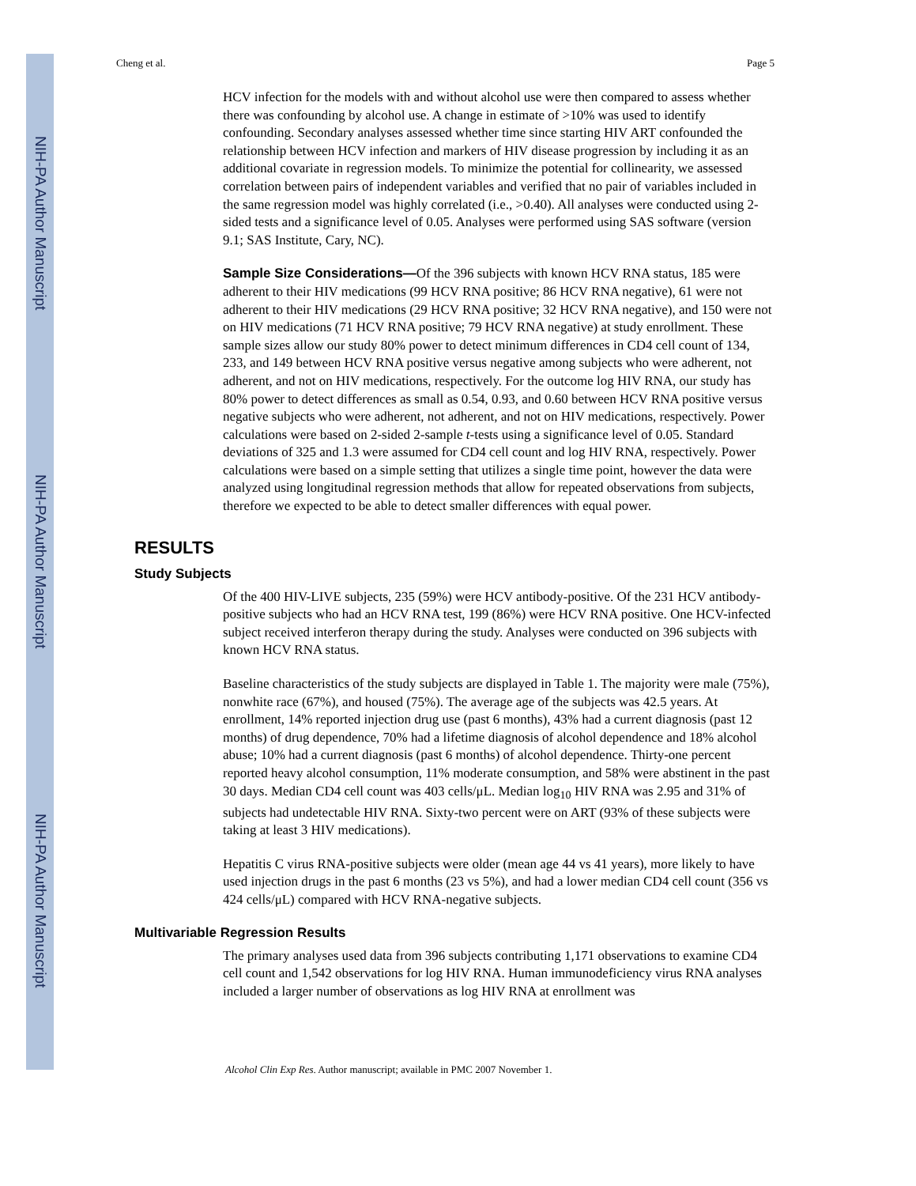NIH-PA Author Manuscript
NIH-PA Author Manuscript
NIH-PA Author Manuscript
Cheng et al. Page 5
HCV infection for the models with and without alcohol use were then compared to assess whether there was confounding by alcohol use. A change in estimate of >10% was used to identify confounding. Secondary analyses assessed whether time since starting HIV ART confounded the relationship between HCV infection and markers of HIV disease progression by including it as an additional covariate in regression models. To minimize the potential for collinearity, we assessed correlation between pairs of independent variables and verified that no pair of variables included in the same regression model was highly correlated (i.e., >0.40). All analyses were conducted using 2-sided tests and a significance level of 0.05. Analyses were performed using SAS software (version 9.1; SAS Institute, Cary, NC).
Sample Size Considerations—Of the 396 subjects with known HCV RNA status, 185 were adherent to their HIV medications (99 HCV RNA positive; 86 HCV RNA negative), 61 were not adherent to their HIV medications (29 HCV RNA positive; 32 HCV RNA negative), and 150 were not on HIV medications (71 HCV RNA positive; 79 HCV RNA negative) at study enrollment. These sample sizes allow our study 80% power to detect minimum differences in CD4 cell count of 134, 233, and 149 between HCV RNA positive versus negative among subjects who were adherent, not adherent, and not on HIV medications, respectively. For the outcome log HIV RNA, our study has 80% power to detect differences as small as 0.54, 0.93, and 0.60 between HCV RNA positive versus negative subjects who were adherent, not adherent, and not on HIV medications, respectively. Power calculations were based on 2-sided 2-sample t-tests using a significance level of 0.05. Standard deviations of 325 and 1.3 were assumed for CD4 cell count and log HIV RNA, respectively. Power calculations were based on a simple setting that utilizes a single time point, however the data were analyzed using longitudinal regression methods that allow for repeated observations from subjects, therefore we expected to be able to detect smaller differences with equal power.
RESULTS
Study Subjects
Of the 400 HIV-LIVE subjects, 235 (59%) were HCV antibody-positive. Of the 231 HCV antibody-positive subjects who had an HCV RNA test, 199 (86%) were HCV RNA positive. One HCV-infected subject received interferon therapy during the study. Analyses were conducted on 396 subjects with known HCV RNA status.
Baseline characteristics of the study subjects are displayed in Table 1. The majority were male (75%), nonwhite race (67%), and housed (75%). The average age of the subjects was 42.5 years. At enrollment, 14% reported injection drug use (past 6 months), 43% had a current diagnosis (past 12 months) of drug dependence, 70% had a lifetime diagnosis of alcohol dependence and 18% alcohol abuse; 10% had a current diagnosis (past 6 months) of alcohol dependence. Thirty-one percent reported heavy alcohol consumption, 11% moderate consumption, and 58% were abstinent in the past 30 days. Median CD4 cell count was 403 cells/μL. Median log<sub>10</sub> HIV RNA was 2.95 and 31% of subjects had undetectable HIV RNA. Sixty-two percent were on ART (93% of these subjects were taking at least 3 HIV medications).
Hepatitis C virus RNA-positive subjects were older (mean age 44 vs 41 years), more likely to have used injection drugs in the past 6 months (23 vs 5%), and had a lower median CD4 cell count (356 vs 424 cells/μL) compared with HCV RNA-negative subjects.
Multivariable Regression Results
The primary analyses used data from 396 subjects contributing 1,171 observations to examine CD4 cell count and 1,542 observations for log HIV RNA. Human immunodeficiency virus RNA analyses included a larger number of observations as log HIV RNA at enrollment was
Alcohol Clin Exp Res. Author manuscript; available in PMC 2007 November 1.